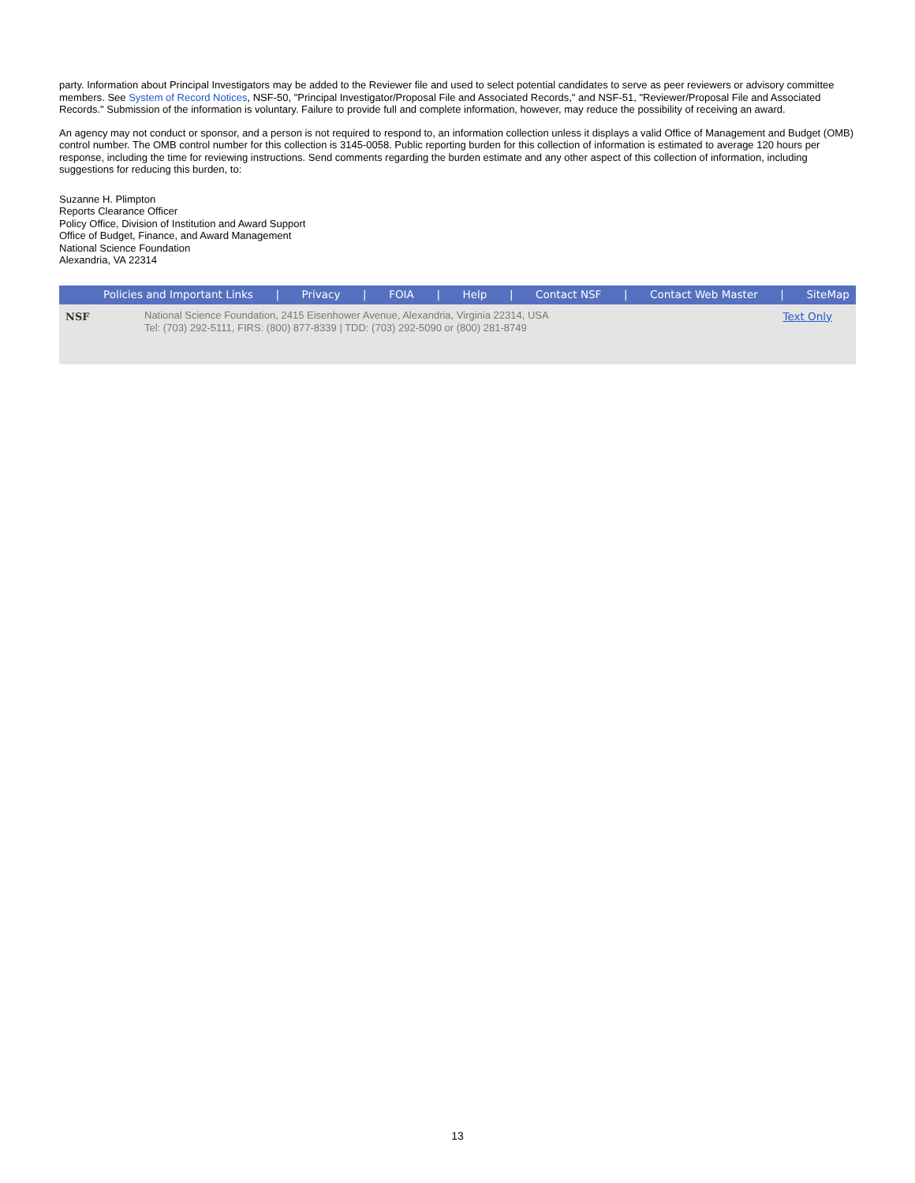party. Information about Principal Investigators may be added to the Reviewer file and used to select potential candidates to serve as peer reviewers or advisory committee members. See System of Record Notices, NSF-50, "Principal Investigator/Proposal File and Associated Records," and NSF-51, "Reviewer/Proposal File and Associated Records." Submission of the information is voluntary. Failure to provide full and complete information, however, may reduce the possibility of receiving an award.
An agency may not conduct or sponsor, and a person is not required to respond to, an information collection unless it displays a valid Office of Management and Budget (OMB) control number. The OMB control number for this collection is 3145-0058. Public reporting burden for this collection of information is estimated to average 120 hours per response, including the time for reviewing instructions. Send comments regarding the burden estimate and any other aspect of this collection of information, including suggestions for reducing this burden, to:
Suzanne H. Plimpton
Reports Clearance Officer
Policy Office, Division of Institution and Award Support
Office of Budget, Finance, and Award Management
National Science Foundation
Alexandria, VA 22314
Policies and Important Links | Privacy | FOIA | Help | Contact NSF | Contact Web Master | SiteMap
NSF
National Science Foundation, 2415 Eisenhower Avenue, Alexandria, Virginia 22314, USA
Tel: (703) 292-5111, FIRS: (800) 877-8339 | TDD: (703) 292-5090 or (800) 281-8749
Text Only
13